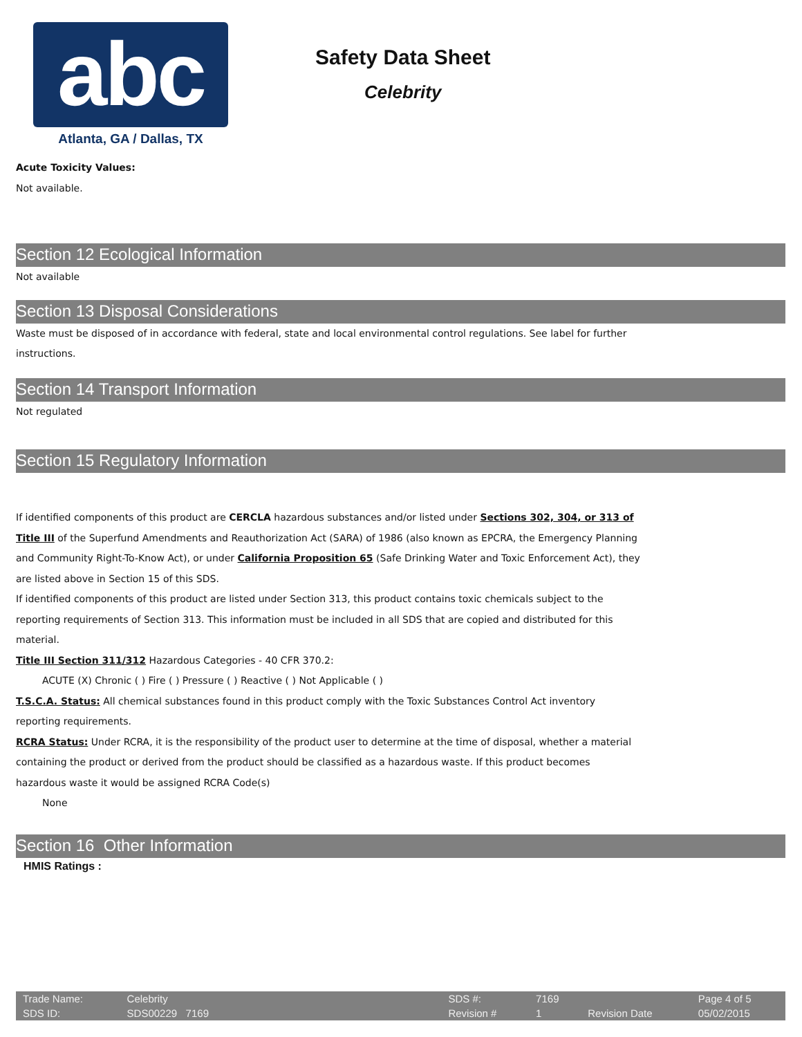abc
Atlanta, GA / Dallas, TX
Safety Data Sheet
Celebrity
Acute Toxicity Values:
Not available.
Section 12 Ecological Information
Not available
Section 13 Disposal Considerations
Waste must be disposed of in accordance with federal, state and local environmental control regulations. See label for further
instructions.
Section 14 Transport Information
Not regulated
Section 15 Regulatory Information
If identified components of this product are CERCLA hazardous substances and/or listed under Sections 302, 304, or 313 of
Title III of the Superfund Amendments and Reauthorization Act (SARA) of 1986 (also known as EPCRA, the Emergency Planning
and Community Right-To-Know Act), or under California Proposition 65 (Safe Drinking Water and Toxic Enforcement Act), they
are listed above in Section 15 of this SDS.
If identified components of this product are listed under Section 313, this product contains toxic chemicals subject to the
reporting requirements of Section 313. This information must be included in all SDS that are copied and distributed for this
material.
Title III Section 311/312 Hazardous Categories - 40 CFR 370.2:
ACUTE (X) Chronic ( ) Fire ( ) Pressure ( ) Reactive ( ) Not Applicable ( )
T.S.C.A. Status: All chemical substances found in this product comply with the Toxic Substances Control Act inventory
reporting requirements.
RCRA Status: Under RCRA, it is the responsibility of the product user to determine at the time of disposal, whether a material
containing the product or derived from the product should be classified as a hazardous waste. If this product becomes
hazardous waste it would be assigned RCRA Code(s)
None
Section 16 Other Information
HMIS Ratings :
| Trade Name: | Celebrity | | SDS #: | 7169 | | Page 4 of 5 |
| SDS ID: | SDS00229 7169 | | Revision # | 1 | Revision Date | 05/02/2015 |